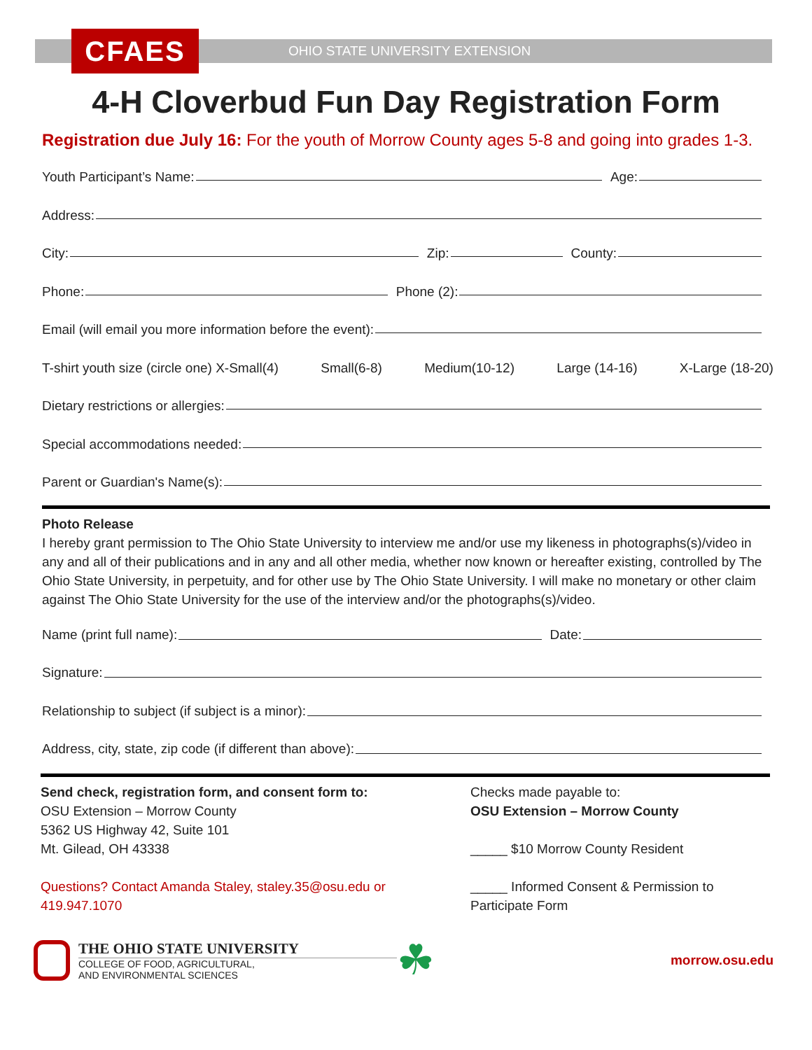CFAES
OHIO STATE UNIVERSITY EXTENSION
4-H Cloverbud Fun Day Registration Form
Registration due July 16: For the youth of Morrow County ages 5-8 and going into grades 1-3.
Youth Participant’s Name: Age:
Address:
City: Zip: County:
Phone: Phone (2):
Email (will email you more information before the event):
T-shirt youth size (circle one) X-Small(4) Small(6-8) Medium(10-12) Large (14-16) X-Large (18-20)
Dietary restrictions or allergies:
Special accommodations needed:
Parent or Guardian's Name(s):
Photo Release
I hereby grant permission to The Ohio State University to interview me and/or use my likeness in photographs(s)/video in any and all of their publications and in any and all other media, whether now known or hereafter existing, controlled by The Ohio State University, in perpetuity, and for other use by The Ohio State University. I will make no monetary or other claim against The Ohio State University for the use of the interview and/or the photographs(s)/video.
Name (print full name): Date:
Signature:
Relationship to subject (if subject is a minor):
Address, city, state, zip code (if different than above):
Send check, registration form, and consent form to:
OSU Extension – Morrow County
5362 US Highway 42, Suite 101
Mt. Gilead, OH 43338
Questions? Contact Amanda Staley, staley.35@osu.edu or 419.947.1070
Checks made payable to:
OSU Extension – Morrow County
_____ $10 Morrow County Resident
_____ Informed Consent & Permission to
Participate Form
THE OHIO STATE UNIVERSITY
COLLEGE OF FOOD, AGRICULTURAL,
AND ENVIRONMENTAL SCIENCES
☘
morrow.osu.edu